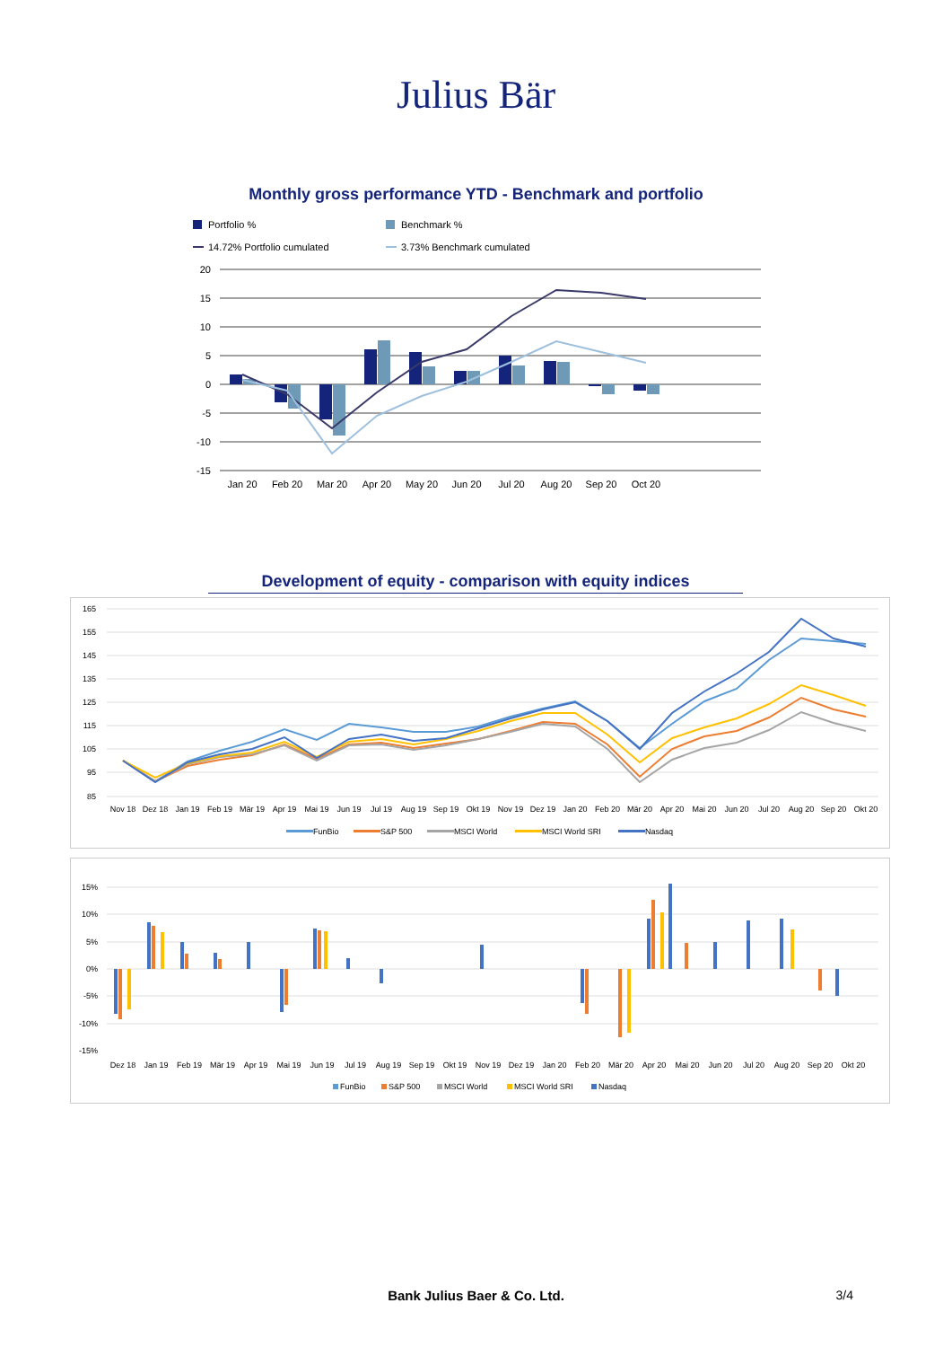Julius Bär
Monthly gross performance YTD - Benchmark and portfolio
Portfolio %
Benchmark %
14.72% Portfolio cumulated
3.73% Benchmark cumulated
20
15
10
5
0
-5
-10
-15
Jan 20
Feb 20
Mar 20
Apr 20
May 20
Jun 20
Jul 20
Aug 20
Sep 20
Oct 20
Development of equity - comparison with equity indices
165
155
145
135
125
115
105
95
85
Nov 18
Dez 18
Jan 19
Feb 19
Mär 19
Apr 19
Mai 19
Jun 19
Jul 19
Aug 19
Sep 19
Okt 19
Nov 19
Dez 19
Jan 20
Feb 20
Mär 20
Apr 20
Mai 20
Jun 20
Jul 20
Aug 20
Sep 20
Okt 20
FunBio
S&P 500
MSCI World
MSCI World SRI
Nasdaq
15%
10%
5%
0%
-5%
-10%
-15%
Dez 18
Jan 19
Feb 19
Mär 19
Apr 19
Mai 19
Jun 19
Jul 19
Aug 19
Sep 19
Okt 19
Nov 19
Dez 19
Jan 20
Feb 20
Mär 20
Apr 20
Mai 20
Jun 20
Jul 20
Aug 20
Sep 20
Okt 20
FunBio
S&P 500
MSCI World
MSCI World SRI
Nasdaq
Bank Julius Baer & Co. Ltd. 3/4